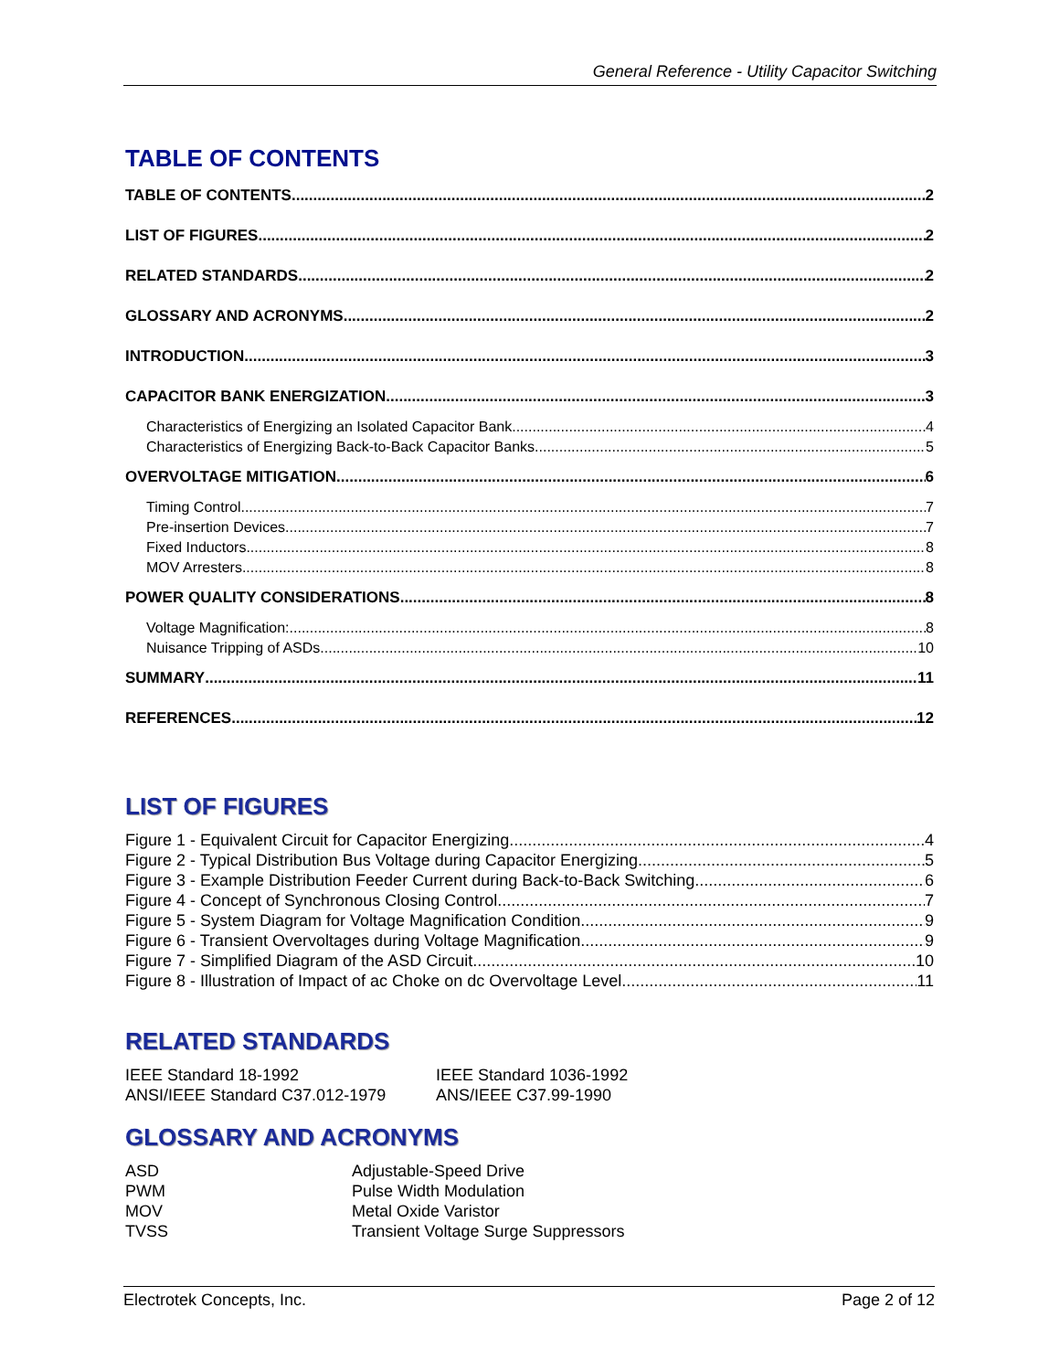General Reference - Utility Capacitor Switching
TABLE OF CONTENTS
TABLE OF CONTENTS 2
LIST OF FIGURES 2
RELATED STANDARDS 2
GLOSSARY AND ACRONYMS 2
INTRODUCTION 3
CAPACITOR BANK ENERGIZATION 3
Characteristics of Energizing an Isolated Capacitor Bank 4
Characteristics of Energizing Back-to-Back Capacitor Banks 5
OVERVOLTAGE MITIGATION 6
Timing Control 7
Pre-insertion Devices 7
Fixed Inductors 8
MOV Arresters 8
POWER QUALITY CONSIDERATIONS 8
Voltage Magnification: 8
Nuisance Tripping of ASDs 10
SUMMARY 11
REFERENCES 12
LIST OF FIGURES
Figure 1 - Equivalent Circuit for Capacitor Energizing 4
Figure 2 - Typical Distribution Bus Voltage during Capacitor Energizing 5
Figure 3 - Example Distribution Feeder Current during Back-to-Back Switching 6
Figure 4 - Concept of Synchronous Closing Control 7
Figure 5 - System Diagram for Voltage Magnification Condition 9
Figure 6 - Transient Overvoltages during Voltage Magnification 9
Figure 7 - Simplified Diagram of the ASD Circuit 10
Figure 8 - Illustration of Impact of ac Choke on dc Overvoltage Level 11
RELATED STANDARDS
IEEE Standard 18-1992
ANSI/IEEE Standard C37.012-1979
IEEE Standard 1036-1992
ANS/IEEE C37.99-1990
GLOSSARY AND ACRONYMS
ASD
PWM
MOV
TVSS
Adjustable-Speed Drive
Pulse Width Modulation
Metal Oxide Varistor
Transient Voltage Surge Suppressors
Electrotek Concepts, Inc. Page 2 of 12